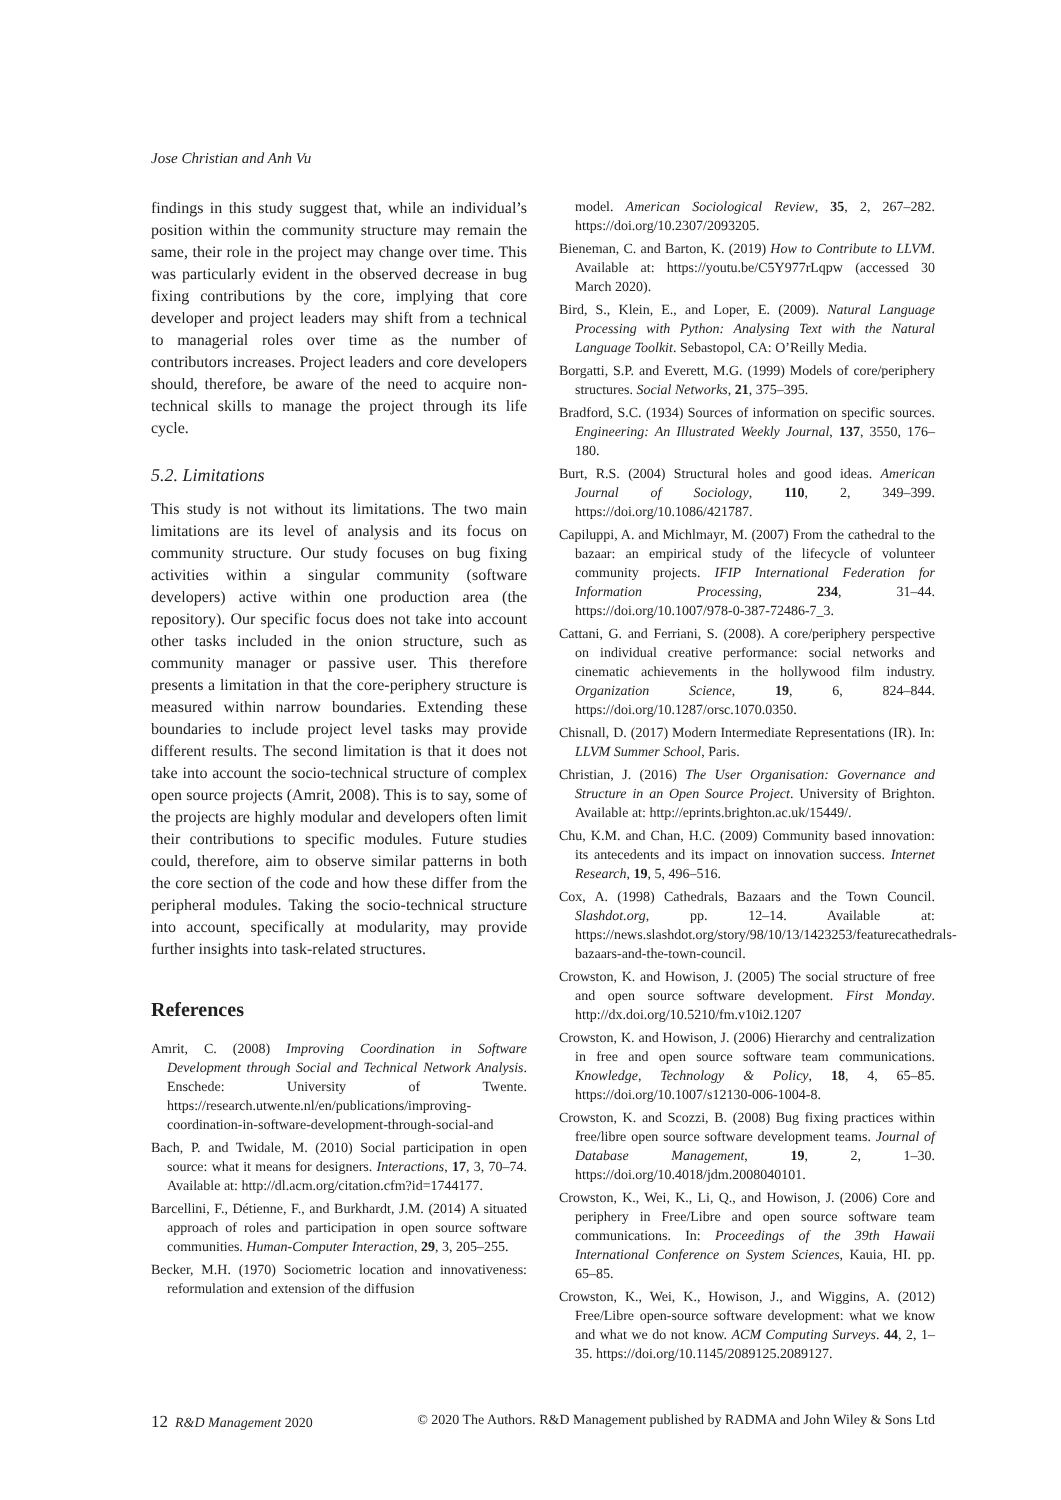Jose Christian and Anh Vu
findings in this study suggest that, while an individual’s position within the community structure may remain the same, their role in the project may change over time. This was particularly evident in the observed decrease in bug fixing contributions by the core, implying that core developer and project leaders may shift from a technical to managerial roles over time as the number of contributors increases. Project leaders and core developers should, therefore, be aware of the need to acquire non-technical skills to manage the project through its life cycle.
5.2. Limitations
This study is not without its limitations. The two main limitations are its level of analysis and its focus on community structure. Our study focuses on bug fixing activities within a singular community (software developers) active within one production area (the repository). Our specific focus does not take into account other tasks included in the onion structure, such as community manager or passive user. This therefore presents a limitation in that the core-periphery structure is measured within narrow boundaries. Extending these boundaries to include project level tasks may provide different results. The second limitation is that it does not take into account the socio-technical structure of complex open source projects (Amrit, 2008). This is to say, some of the projects are highly modular and developers often limit their contributions to specific modules. Future studies could, therefore, aim to observe similar patterns in both the core section of the code and how these differ from the peripheral modules. Taking the socio-technical structure into account, specifically at modularity, may provide further insights into task-related structures.
References
Amrit, C. (2008) Improving Coordination in Software Development through Social and Technical Network Analysis. Enschede: University of Twente. https://research.utwente.nl/en/publications/improving-coordination-in-software-development-through-social-and
Bach, P. and Twidale, M. (2010) Social participation in open source: what it means for designers. Interactions, 17, 3, 70–74. Available at: http://dl.acm.org/citation.cfm?id=1744177.
Barcellini, F., Détienne, F., and Burkhardt, J.M. (2014) A situated approach of roles and participation in open source software communities. Human-Computer Interaction, 29, 3, 205–255.
Becker, M.H. (1970) Sociometric location and innovativeness: reformulation and extension of the diffusion
model. American Sociological Review, 35, 2, 267–282. https://doi.org/10.2307/2093205.
Bieneman, C. and Barton, K. (2019) How to Contribute to LLVM. Available at: https://youtu.be/C5Y977rLqpw (accessed 30 March 2020).
Bird, S., Klein, E., and Loper, E. (2009). Natural Language Processing with Python: Analysing Text with the Natural Language Toolkit. Sebastopol, CA: O’Reilly Media.
Borgatti, S.P. and Everett, M.G. (1999) Models of core/periphery structures. Social Networks, 21, 375–395.
Bradford, S.C. (1934) Sources of information on specific sources. Engineering: An Illustrated Weekly Journal, 137, 3550, 176–180.
Burt, R.S. (2004) Structural holes and good ideas. American Journal of Sociology, 110, 2, 349–399. https://doi.org/10.1086/421787.
Capiluppi, A. and Michlmayr, M. (2007) From the cathedral to the bazaar: an empirical study of the lifecycle of volunteer community projects. IFIP International Federation for Information Processing, 234, 31–44. https://doi.org/10.1007/978-0-387-72486-7_3.
Cattani, G. and Ferriani, S. (2008). A core/periphery perspective on individual creative performance: social networks and cinematic achievements in the hollywood film industry. Organization Science, 19, 6, 824–844. https://doi.org/10.1287/orsc.1070.0350.
Chisnall, D. (2017) Modern Intermediate Representations (IR). In: LLVM Summer School, Paris.
Christian, J. (2016) The User Organisation: Governance and Structure in an Open Source Project. University of Brighton. Available at: http://eprints.brighton.ac.uk/15449/.
Chu, K.M. and Chan, H.C. (2009) Community based innovation: its antecedents and its impact on innovation success. Internet Research, 19, 5, 496–516.
Cox, A. (1998) Cathedrals, Bazaars and the Town Council. Slashdot.org, pp. 12–14. Available at: https://news.slashdot.org/story/98/10/13/1423253/featurecathedrals-bazaars-and-the-town-council.
Crowston, K. and Howison, J. (2005) The social structure of free and open source software development. First Monday. http://dx.doi.org/10.5210/fm.v10i2.1207
Crowston, K. and Howison, J. (2006) Hierarchy and centralization in free and open source software team communications. Knowledge, Technology & Policy, 18, 4, 65–85. https://doi.org/10.1007/s12130-006-1004-8.
Crowston, K. and Scozzi, B. (2008) Bug fixing practices within free/libre open source software development teams. Journal of Database Management, 19, 2, 1–30. https://doi.org/10.4018/jdm.2008040101.
Crowston, K., Wei, K., Li, Q., and Howison, J. (2006) Core and periphery in Free/Libre and open source software team communications. In: Proceedings of the 39th Hawaii International Conference on System Sciences, Kauia, HI. pp. 65–85.
Crowston, K., Wei, K., Howison, J., and Wiggins, A. (2012) Free/Libre open-source software development: what we know and what we do not know. ACM Computing Surveys. 44, 2, 1–35. https://doi.org/10.1145/2089125.2089127.
12 R&D Management 2020 © 2020 The Authors. R&D Management published by RADMA and John Wiley & Sons Ltd